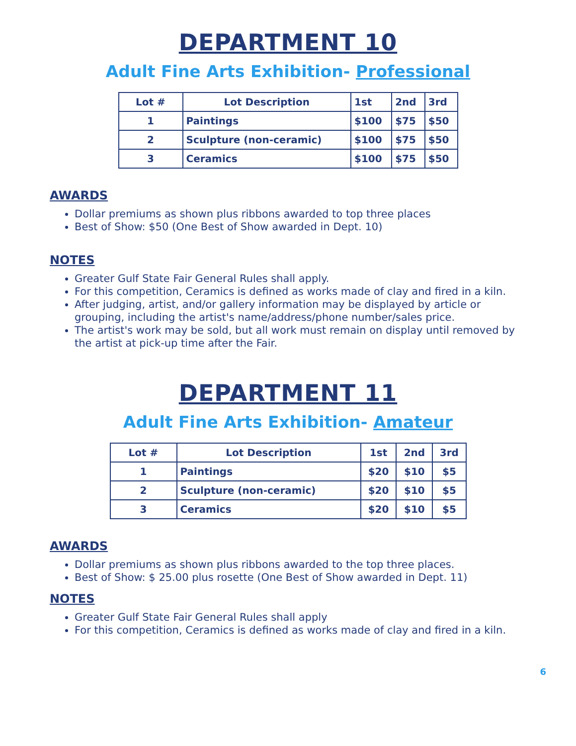DEPARTMENT 10
Adult Fine Arts Exhibition- Professional
| Lot # | Lot Description | 1st | 2nd | 3rd |
| --- | --- | --- | --- | --- |
| 1 | Paintings | $100 | $75 | $50 |
| 2 | Sculpture (non-ceramic) | $100 | $75 | $50 |
| 3 | Ceramics | $100 | $75 | $50 |
AWARDS
Dollar premiums as shown plus ribbons awarded to top three places
Best of Show: $50 (One Best of Show awarded in Dept. 10)
NOTES
Greater Gulf State Fair General Rules shall apply.
For this competition, Ceramics is defined as works made of clay and fired in a kiln.
After judging, artist, and/or gallery information may be displayed by article or grouping, including the artist's name/address/phone number/sales price.
The artist's work may be sold, but all work must remain on display until removed by the artist at pick-up time after the Fair.
DEPARTMENT 11
Adult Fine Arts Exhibition- Amateur
| Lot # | Lot Description | 1st | 2nd | 3rd |
| --- | --- | --- | --- | --- |
| 1 | Paintings | $20 | $10 | $5 |
| 2 | Sculpture (non-ceramic) | $20 | $10 | $5 |
| 3 | Ceramics | $20 | $10 | $5 |
AWARDS
Dollar premiums as shown plus ribbons awarded to the top three places.
Best of Show: $ 25.00 plus rosette (One Best of Show awarded in Dept. 11)
NOTES
Greater Gulf State Fair General Rules shall apply
For this competition, Ceramics is defined as works made of clay and fired in a kiln.
6